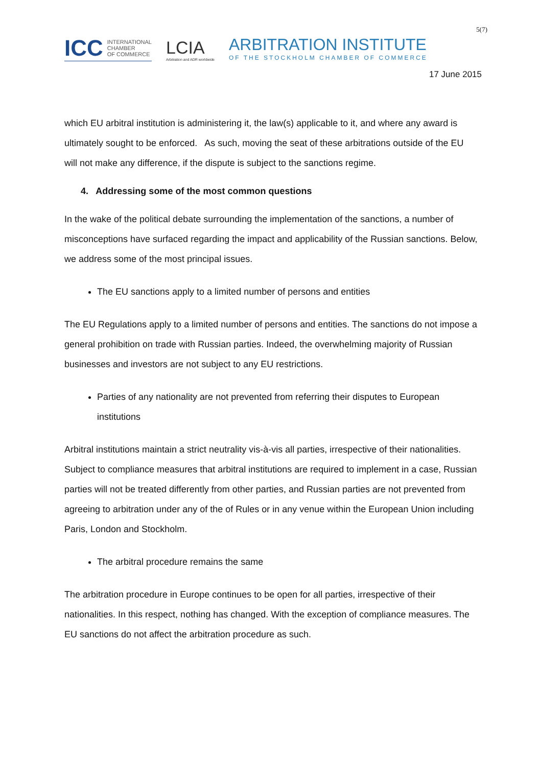5(7)
ICC INTERNATIONAL
CHAMBER
OF COMMERCE
LCIA
Arbitration and ADR worldwide
ARBITRATION INSTITUTE
OF THE STOCKHOLM CHAMBER OF COMMERCE
17 June 2015
which EU arbitral institution is administering it, the law(s) applicable to it, and where any award is ultimately sought to be enforced. As such, moving the seat of these arbitrations outside of the EU will not make any difference, if the dispute is subject to the sanctions regime.
4. Addressing some of the most common questions
In the wake of the political debate surrounding the implementation of the sanctions, a number of misconceptions have surfaced regarding the impact and applicability of the Russian sanctions. Below, we address some of the most principal issues.
The EU sanctions apply to a limited number of persons and entities
The EU Regulations apply to a limited number of persons and entities. The sanctions do not impose a general prohibition on trade with Russian parties. Indeed, the overwhelming majority of Russian businesses and investors are not subject to any EU restrictions.
Parties of any nationality are not prevented from referring their disputes to European institutions
Arbitral institutions maintain a strict neutrality vis-à-vis all parties, irrespective of their nationalities. Subject to compliance measures that arbitral institutions are required to implement in a case, Russian parties will not be treated differently from other parties, and Russian parties are not prevented from agreeing to arbitration under any of the of Rules or in any venue within the European Union including Paris, London and Stockholm.
The arbitral procedure remains the same
The arbitration procedure in Europe continues to be open for all parties, irrespective of their nationalities. In this respect, nothing has changed. With the exception of compliance measures. The EU sanctions do not affect the arbitration procedure as such.